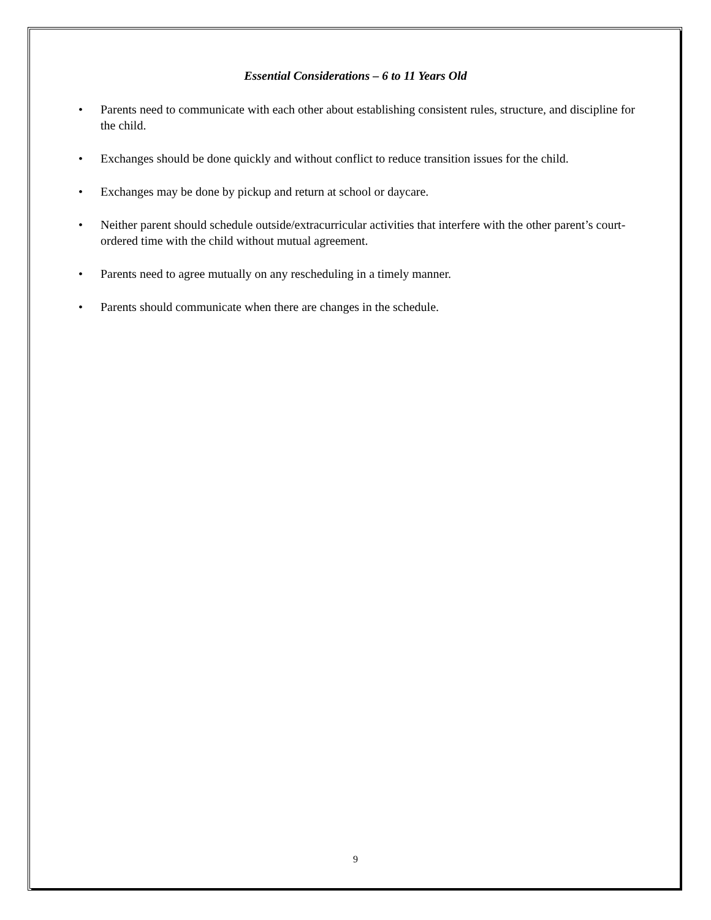Essential Considerations – 6 to 11 Years Old
• Parents need to communicate with each other about establishing consistent rules, structure, and discipline for the child.
• Exchanges should be done quickly and without conflict to reduce transition issues for the child.
• Exchanges may be done by pickup and return at school or daycare.
• Neither parent should schedule outside/extracurricular activities that interfere with the other parent’s court-ordered time with the child without mutual agreement.
• Parents need to agree mutually on any rescheduling in a timely manner.
• Parents should communicate when there are changes in the schedule.
9